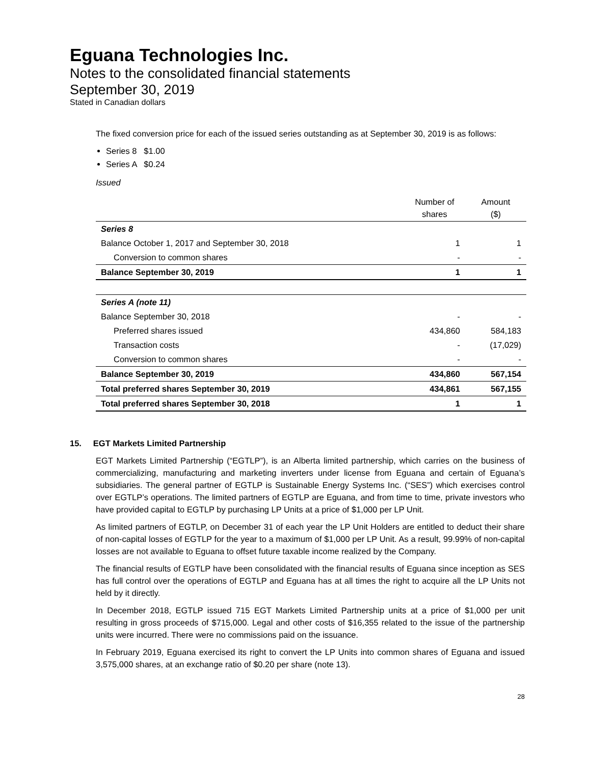Eguana Technologies Inc.
Notes to the consolidated financial statements
September 30, 2019
Stated in Canadian dollars
The fixed conversion price for each of the issued series outstanding as at September 30, 2019 is as follows:
Series 8 $1.00
Series A $0.24
Issued
| | Number of shares | Amount ($) |
| --- | --- | --- |
| Series 8 | | |
| Balance October 1, 2017 and September 30, 2018 | 1 | 1 |
| Conversion to common shares | - | - |
| Balance September 30, 2019 | 1 | 1 |
| Series A (note 11) | | |
| Balance September 30, 2018 | - | - |
| Preferred shares issued | 434,860 | 584,183 |
| Transaction costs | - | (17,029) |
| Conversion to common shares | - | - |
| Balance September 30, 2019 | 434,860 | 567,154 |
| Total preferred shares September 30, 2019 | 434,861 | 567,155 |
| Total preferred shares September 30, 2018 | 1 | 1 |
15. EGT Markets Limited Partnership
EGT Markets Limited Partnership (“EGTLP”), is an Alberta limited partnership, which carries on the business of commercializing, manufacturing and marketing inverters under license from Eguana and certain of Eguana’s subsidiaries. The general partner of EGTLP is Sustainable Energy Systems Inc. (“SES”) which exercises control over EGTLP’s operations. The limited partners of EGTLP are Eguana, and from time to time, private investors who have provided capital to EGTLP by purchasing LP Units at a price of $1,000 per LP Unit.
As limited partners of EGTLP, on December 31 of each year the LP Unit Holders are entitled to deduct their share of non-capital losses of EGTLP for the year to a maximum of $1,000 per LP Unit. As a result, 99.99% of non-capital losses are not available to Eguana to offset future taxable income realized by the Company.
The financial results of EGTLP have been consolidated with the financial results of Eguana since inception as SES has full control over the operations of EGTLP and Eguana has at all times the right to acquire all the LP Units not held by it directly.
In December 2018, EGTLP issued 715 EGT Markets Limited Partnership units at a price of $1,000 per unit resulting in gross proceeds of $715,000. Legal and other costs of $16,355 related to the issue of the partnership units were incurred. There were no commissions paid on the issuance.
In February 2019, Eguana exercised its right to convert the LP Units into common shares of Eguana and issued 3,575,000 shares, at an exchange ratio of $0.20 per share (note 13).
28